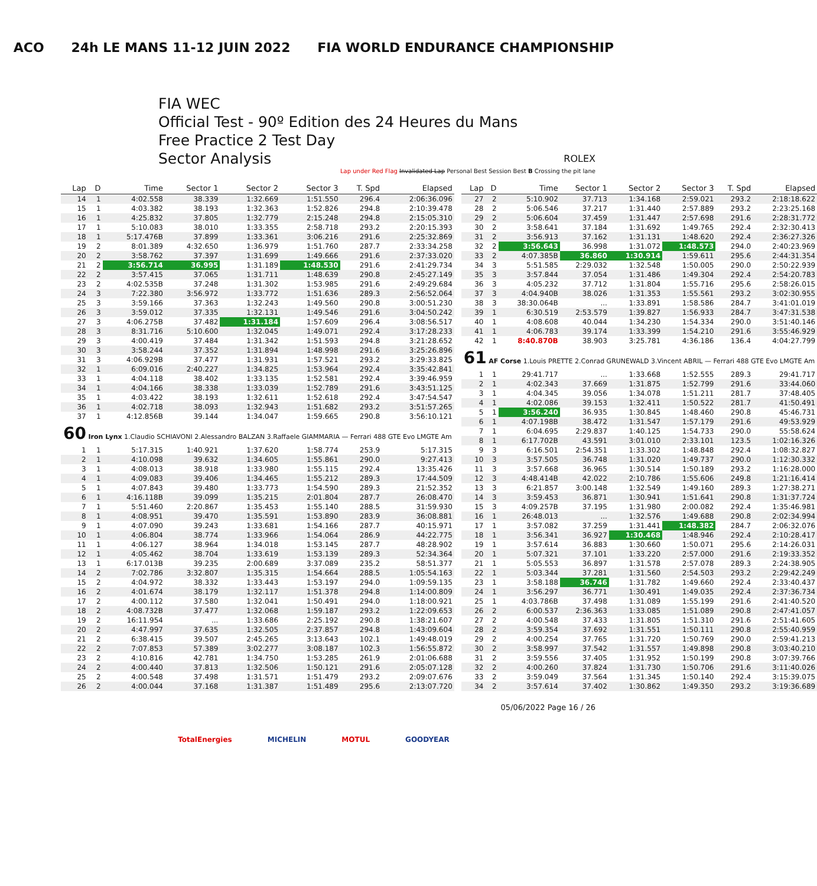ACO 24h LE MANS 11-12 JUIN 2022 FIA WORLD ENDURANCE CHAMPIONSHIP
FIA WEC
Official Test - 90º Edition des 24 Heures du Mans
Free Practice 2 Test Day
Sector Analysis ROLEX
Lap under Red Flag Invalidated Lap Personal Best Session Best B Crossing the pit lane
| Lap | D | Time | Sector 1 | Sector 2 | Sector 3 | T. Spd | Elapsed |
| --- | --- | --- | --- | --- | --- | --- | --- |
| 14 | 1 | 4:02.558 | 38.339 | 1:32.669 | 1:51.550 | 296.4 | 2:06:36.096 |
| 15 | 1 | 4:03.382 | 38.193 | 1:32.363 | 1:52.826 | 294.8 | 2:10:39.478 |
| 16 | 1 | 4:25.832 | 37.805 | 1:32.779 | 2:15.248 | 294.8 | 2:15:05.310 |
| 17 | 1 | 5:10.083 | 38.010 | 1:33.355 | 2:58.718 | 293.2 | 2:20:15.393 |
| 18 | 1 | 5:17.476B | 37.899 | 1:33.361 | 3:06.216 | 291.6 | 2:25:32.869 |
| 19 | 2 | 8:01.389 | 4:32.650 | 1:36.979 | 1:51.760 | 287.7 | 2:33:34.258 |
| 20 | 2 | 3:58.762 | 37.397 | 1:31.699 | 1:49.666 | 291.6 | 2:37:33.020 |
| 21 | 2 | 3:56.714 | 36.995 | 1:31.189 | 1:48.530 | 291.6 | 2:41:29.734 |
| 22 | 2 | 3:57.415 | 37.065 | 1:31.711 | 1:48.639 | 290.8 | 2:45:27.149 |
| 23 | 2 | 4:02.535B | 37.248 | 1:31.302 | 1:53.985 | 291.6 | 2:49:29.684 |
| 24 | 3 | 7:22.380 | 3:56.972 | 1:33.772 | 1:51.636 | 289.3 | 2:56:52.064 |
| 25 | 3 | 3:59.166 | 37.363 | 1:32.243 | 1:49.560 | 290.8 | 3:00:51.230 |
| 26 | 3 | 3:59.012 | 37.335 | 1:32.131 | 1:49.546 | 291.6 | 3:04:50.242 |
| 27 | 3 | 4:06.275B | 37.482 | 1:31.184 | 1:57.609 | 296.4 | 3:08:56.517 |
| 28 | 3 | 8:31.716 | 5:10.600 | 1:32.045 | 1:49.071 | 292.4 | 3:17:28.233 |
| 29 | 3 | 4:00.419 | 37.484 | 1:31.342 | 1:51.593 | 294.8 | 3:21:28.652 |
| 30 | 3 | 3:58.244 | 37.352 | 1:31.894 | 1:48.998 | 291.6 | 3:25:26.896 |
| 31 | 3 | 4:06.929B | 37.477 | 1:31.931 | 1:57.521 | 293.2 | 3:29:33.825 |
| 32 | 1 | 6:09.016 | 2:40.227 | 1:34.825 | 1:53.964 | 292.4 | 3:35:42.841 |
| 33 | 1 | 4:04.118 | 38.402 | 1:33.135 | 1:52.581 | 292.4 | 3:39:46.959 |
| 34 | 1 | 4:04.166 | 38.338 | 1:33.039 | 1:52.789 | 291.6 | 3:43:51.125 |
| 35 | 1 | 4:03.422 | 38.193 | 1:32.611 | 1:52.618 | 292.4 | 3:47:54.547 |
| 36 | 1 | 4:02.718 | 38.093 | 1:32.943 | 1:51.682 | 293.2 | 3:51:57.265 |
| 37 | 1 | 4:12.856B | 39.144 | 1:34.047 | 1:59.665 | 290.8 | 3:56:10.121 |
| 60 Iron Lynx 1.Claudio SCHIAVONI 2.Alessandro BALZAN 3.Raffaele GIAMMARIA — Ferrari 488 GTE Evo LMGTE Am | | | | | | | |
| 1 | 1 | 5:17.315 | 1:40.921 | 1:37.620 | 1:58.774 | 253.9 | 5:17.315 |
| 2 | 1 | 4:10.098 | 39.632 | 1:34.605 | 1:55.861 | 290.0 | 9:27.413 |
| 3 | 1 | 4:08.013 | 38.918 | 1:33.980 | 1:55.115 | 292.4 | 13:35.426 |
| 4 | 1 | 4:09.083 | 39.406 | 1:34.465 | 1:55.212 | 289.3 | 17:44.509 |
| 5 | 1 | 4:07.843 | 39.480 | 1:33.773 | 1:54.590 | 289.3 | 21:52.352 |
| 6 | 1 | 4:16.118B | 39.099 | 1:35.215 | 2:01.804 | 287.7 | 26:08.470 |
| 7 | 1 | 5:51.460 | 2:20.867 | 1:35.453 | 1:55.140 | 288.5 | 31:59.930 |
| 8 | 1 | 4:08.951 | 39.470 | 1:35.591 | 1:53.890 | 283.9 | 36:08.881 |
| 9 | 1 | 4:07.090 | 39.243 | 1:33.681 | 1:54.166 | 287.7 | 40:15.971 |
| 10 | 1 | 4:06.804 | 38.774 | 1:33.966 | 1:54.064 | 286.9 | 44:22.775 |
| 11 | 1 | 4:06.127 | 38.964 | 1:34.018 | 1:53.145 | 287.7 | 48:28.902 |
| 12 | 1 | 4:05.462 | 38.704 | 1:33.619 | 1:53.139 | 289.3 | 52:34.364 |
| 13 | 1 | 6:17.013B | 39.235 | 2:00.689 | 3:37.089 | 235.2 | 58:51.377 |
| 14 | 2 | 7:02.786 | 3:32.807 | 1:35.315 | 1:54.664 | 288.5 | 1:05:54.163 |
| 15 | 2 | 4:04.972 | 38.332 | 1:33.443 | 1:53.197 | 294.0 | 1:09:59.135 |
| 16 | 2 | 4:01.674 | 38.179 | 1:32.117 | 1:51.378 | 294.8 | 1:14:00.809 |
| 17 | 2 | 4:00.112 | 37.580 | 1:32.041 | 1:50.491 | 294.0 | 1:18:00.921 |
| 18 | 2 | 4:08.732B | 37.477 | 1:32.068 | 1:59.187 | 293.2 | 1:22:09.653 |
| 19 | 2 | 16:11.954 | ... | 1:33.686 | 2:25.192 | 290.8 | 1:38:21.607 |
| 20 | 2 | 4:47.997 | 37.635 | 1:32.505 | 2:37.857 | 294.8 | 1:43:09.604 |
| 21 | 2 | 6:38.415 | 39.507 | 2:45.265 | 3:13.643 | 102.1 | 1:49:48.019 |
| 22 | 2 | 7:07.853 | 57.389 | 3:02.277 | 3:08.187 | 102.3 | 1:56:55.872 |
| 23 | 2 | 4:10.816 | 42.781 | 1:34.750 | 1:53.285 | 261.9 | 2:01:06.688 |
| 24 | 2 | 4:00.440 | 37.813 | 1:32.506 | 1:50.121 | 291.6 | 2:05:07.128 |
| 25 | 2 | 4:00.548 | 37.498 | 1:31.571 | 1:51.479 | 293.2 | 2:09:07.676 |
| 26 | 2 | 4:00.044 | 37.168 | 1:31.387 | 1:51.489 | 295.6 | 2:13:07.720 |
| Lap | D | Time | Sector 1 | Sector 2 | Sector 3 | T. Spd | Elapsed |
| --- | --- | --- | --- | --- | --- | --- | --- |
| 27 | 2 | 5:10.902 | 37.713 | 1:34.168 | 2:59.021 | 293.2 | 2:18:18.622 |
| 28 | 2 | 5:06.546 | 37.217 | 1:31.440 | 2:57.889 | 293.2 | 2:23:25.168 |
| 29 | 2 | 5:06.604 | 37.459 | 1:31.447 | 2:57.698 | 291.6 | 2:28:31.772 |
| 30 | 2 | 3:58.641 | 37.184 | 1:31.692 | 1:49.765 | 292.4 | 2:32:30.413 |
| 31 | 2 | 3:56.913 | 37.162 | 1:31.131 | 1:48.620 | 292.4 | 2:36:27.326 |
| 32 | 2 | 3:56.643 | 36.998 | 1:31.072 | 1:48.573 | 294.0 | 2:40:23.969 |
| 33 | 2 | 4:07.385B | 36.860 | 1:30.914 | 1:59.611 | 295.6 | 2:44:31.354 |
| 34 | 3 | 5:51.585 | 2:29.032 | 1:32.548 | 1:50.005 | 290.0 | 2:50:22.939 |
| 35 | 3 | 3:57.844 | 37.054 | 1:31.486 | 1:49.304 | 292.4 | 2:54:20.783 |
| 36 | 3 | 4:05.232 | 37.712 | 1:31.804 | 1:55.716 | 295.6 | 2:58:26.015 |
| 37 | 3 | 4:04.940B | 38.026 | 1:31.353 | 1:55.561 | 293.2 | 3:02:30.955 |
| 38 | 3 | 38:30.064B | ... | 1:33.891 | 1:58.586 | 284.7 | 3:41:01.019 |
| 39 | 1 | 6:30.519 | 2:53.579 | 1:39.827 | 1:56.933 | 284.7 | 3:47:31.538 |
| 40 | 1 | 4:08.608 | 40.044 | 1:34.230 | 1:54.334 | 290.0 | 3:51:40.146 |
| 41 | 1 | 4:06.783 | 39.174 | 1:33.399 | 1:54.210 | 291.6 | 3:55:46.929 |
| 42 | 1 | 8:40.870B | 38.903 | 3:25.781 | 4:36.186 | 136.4 | 4:04:27.799 |
| 61 AF Corse 1.Louis PRETTE 2.Conrad GRUNEWALD 3.Vincent ABRIL — Ferrari 488 GTE Evo LMGTE Am | | | | | | | |
| 1 | 1 | 29:41.717 | ... | 1:33.668 | 1:52.555 | 289.3 | 29:41.717 |
| 2 | 1 | 4:02.343 | 37.669 | 1:31.875 | 1:52.799 | 291.6 | 33:44.060 |
| 3 | 1 | 4:04.345 | 39.056 | 1:34.078 | 1:51.211 | 281.7 | 37:48.405 |
| 4 | 1 | 4:02.086 | 39.153 | 1:32.411 | 1:50.522 | 281.7 | 41:50.491 |
| 5 | 1 | 3:56.240 | 36.935 | 1:30.845 | 1:48.460 | 290.8 | 45:46.731 |
| 6 | 1 | 4:07.198B | 38.472 | 1:31.547 | 1:57.179 | 291.6 | 49:53.929 |
| 7 | 1 | 6:04.695 | 2:29.837 | 1:40.125 | 1:54.733 | 290.0 | 55:58.624 |
| 8 | 1 | 6:17.702B | 43.591 | 3:01.010 | 2:33.101 | 123.5 | 1:02:16.326 |
| 9 | 3 | 6:16.501 | 2:54.351 | 1:33.302 | 1:48.848 | 292.4 | 1:08:32.827 |
| 10 | 3 | 3:57.505 | 36.748 | 1:31.020 | 1:49.737 | 290.0 | 1:12:30.332 |
| 11 | 3 | 3:57.668 | 36.965 | 1:30.514 | 1:50.189 | 293.2 | 1:16:28.000 |
| 12 | 3 | 4:48.414B | 42.022 | 2:10.786 | 1:55.606 | 249.8 | 1:21:16.414 |
| 13 | 3 | 6:21.857 | 3:00.148 | 1:32.549 | 1:49.160 | 289.3 | 1:27:38.271 |
| 14 | 3 | 3:59.453 | 36.871 | 1:30.941 | 1:51.641 | 290.8 | 1:31:37.724 |
| 15 | 3 | 4:09.257B | 37.195 | 1:31.980 | 2:00.082 | 292.4 | 1:35:46.981 |
| 16 | 1 | 26:48.013 | ... | 1:32.576 | 1:49.688 | 290.8 | 2:02:34.994 |
| 17 | 1 | 3:57.082 | 37.259 | 1:31.441 | 1:48.382 | 284.7 | 2:06:32.076 |
| 18 | 1 | 3:56.341 | 36.927 | 1:30.468 | 1:48.946 | 292.4 | 2:10:28.417 |
| 19 | 1 | 3:57.614 | 36.883 | 1:30.660 | 1:50.071 | 295.6 | 2:14:26.031 |
| 20 | 1 | 5:07.321 | 37.101 | 1:33.220 | 2:57.000 | 291.6 | 2:19:33.352 |
| 21 | 1 | 5:05.553 | 36.897 | 1:31.578 | 2:57.078 | 289.3 | 2:24:38.905 |
| 22 | 1 | 5:03.344 | 37.281 | 1:31.560 | 2:54.503 | 293.2 | 2:29:42.249 |
| 23 | 1 | 3:58.188 | 36.746 | 1:31.782 | 1:49.660 | 292.4 | 2:33:40.437 |
| 24 | 1 | 3:56.297 | 36.771 | 1:30.491 | 1:49.035 | 292.4 | 2:37:36.734 |
| 25 | 1 | 4:03.786B | 37.498 | 1:31.089 | 1:55.199 | 291.6 | 2:41:40.520 |
| 26 | 2 | 6:00.537 | 2:36.363 | 1:33.085 | 1:51.089 | 290.8 | 2:47:41.057 |
| 27 | 2 | 4:00.548 | 37.433 | 1:31.805 | 1:51.310 | 291.6 | 2:51:41.605 |
| 28 | 2 | 3:59.354 | 37.692 | 1:31.551 | 1:50.111 | 290.8 | 2:55:40.959 |
| 29 | 2 | 4:00.254 | 37.765 | 1:31.720 | 1:50.769 | 290.0 | 2:59:41.213 |
| 30 | 2 | 3:58.997 | 37.542 | 1:31.557 | 1:49.898 | 290.8 | 3:03:40.210 |
| 31 | 2 | 3:59.556 | 37.405 | 1:31.952 | 1:50.199 | 290.8 | 3:07:39.766 |
| 32 | 2 | 4:00.260 | 37.824 | 1:31.730 | 1:50.706 | 291.6 | 3:11:40.026 |
| 33 | 2 | 3:59.049 | 37.564 | 1:31.345 | 1:50.140 | 292.4 | 3:15:39.075 |
| 34 | 2 | 3:57.614 | 37.402 | 1:30.862 | 1:49.350 | 293.2 | 3:19:36.689 |
05/06/2022 Page 16 / 26
TotalEnergies MICHELIN MOTUL GOODYEAR